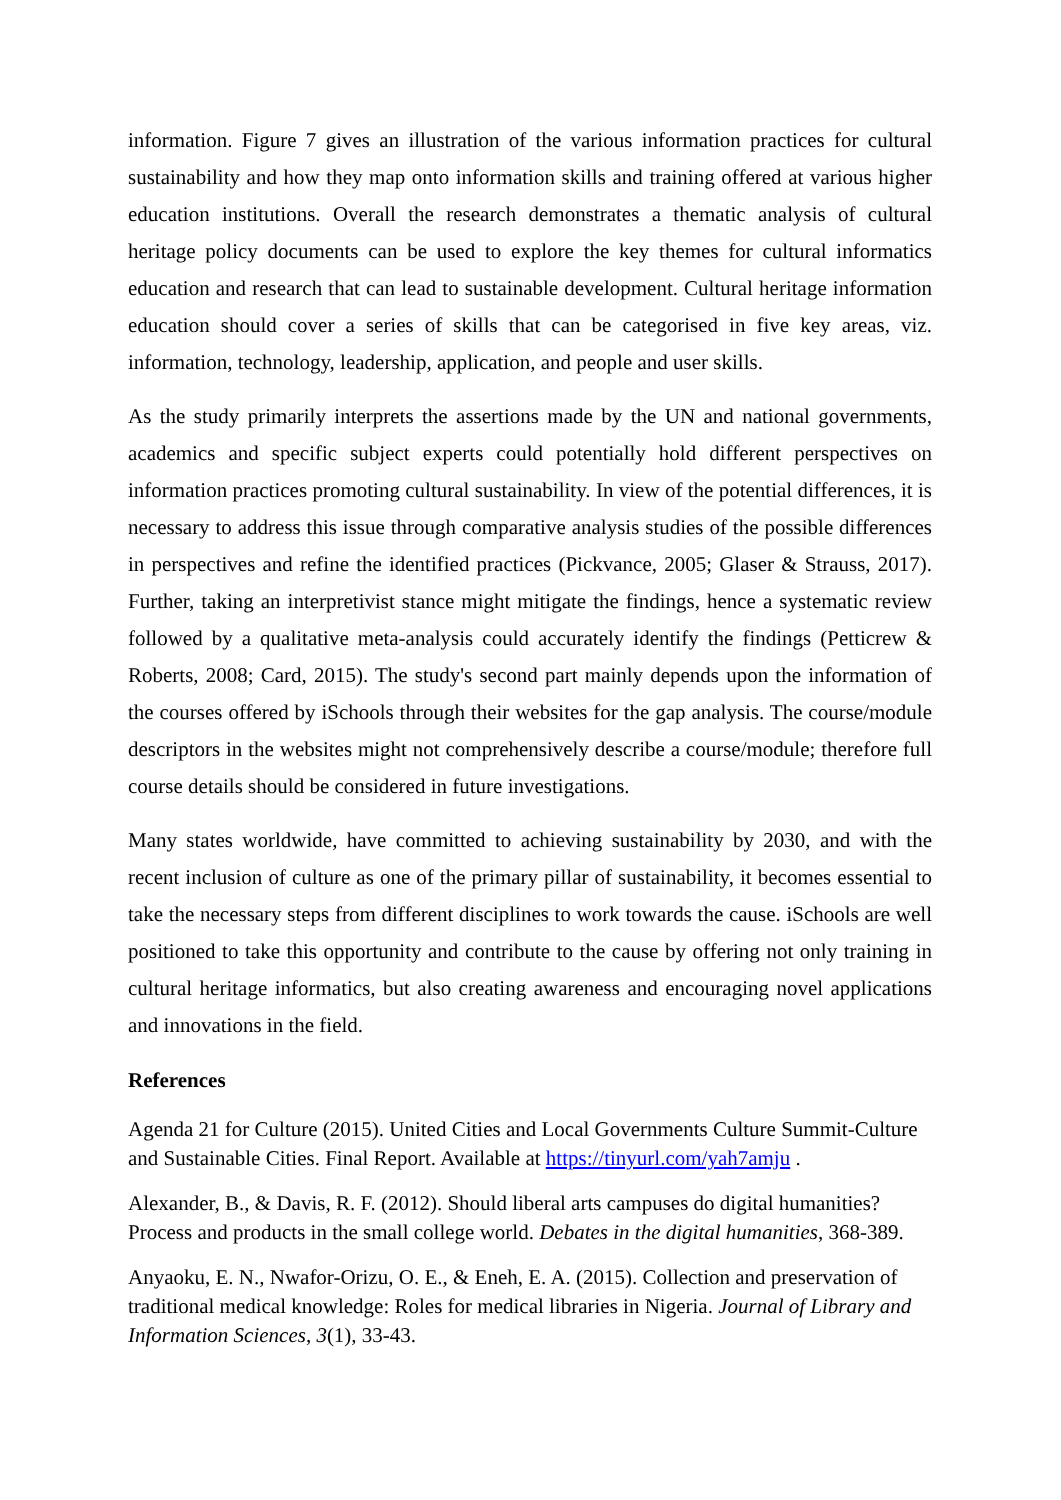information. Figure 7 gives an illustration of the various information practices for cultural sustainability and how they map onto information skills and training offered at various higher education institutions. Overall the research demonstrates a thematic analysis of cultural heritage policy documents can be used to explore the key themes for cultural informatics education and research that can lead to sustainable development. Cultural heritage information education should cover a series of skills that can be categorised in five key areas, viz. information, technology, leadership, application, and people and user skills.
As the study primarily interprets the assertions made by the UN and national governments, academics and specific subject experts could potentially hold different perspectives on information practices promoting cultural sustainability. In view of the potential differences, it is necessary to address this issue through comparative analysis studies of the possible differences in perspectives and refine the identified practices (Pickvance, 2005; Glaser & Strauss, 2017). Further, taking an interpretivist stance might mitigate the findings, hence a systematic review followed by a qualitative meta-analysis could accurately identify the findings (Petticrew & Roberts, 2008; Card, 2015). The study's second part mainly depends upon the information of the courses offered by iSchools through their websites for the gap analysis. The course/module descriptors in the websites might not comprehensively describe a course/module; therefore full course details should be considered in future investigations.
Many states worldwide, have committed to achieving sustainability by 2030, and with the recent inclusion of culture as one of the primary pillar of sustainability, it becomes essential to take the necessary steps from different disciplines to work towards the cause. iSchools are well positioned to take this opportunity and contribute to the cause by offering not only training in cultural heritage informatics, but also creating awareness and encouraging novel applications and innovations in the field.
References
Agenda 21 for Culture (2015). United Cities and Local Governments Culture Summit-Culture and Sustainable Cities. Final Report. Available at https://tinyurl.com/yah7amju .
Alexander, B., & Davis, R. F. (2012). Should liberal arts campuses do digital humanities? Process and products in the small college world. Debates in the digital humanities, 368-389.
Anyaoku, E. N., Nwafor-Orizu, O. E., & Eneh, E. A. (2015). Collection and preservation of traditional medical knowledge: Roles for medical libraries in Nigeria. Journal of Library and Information Sciences, 3(1), 33-43.